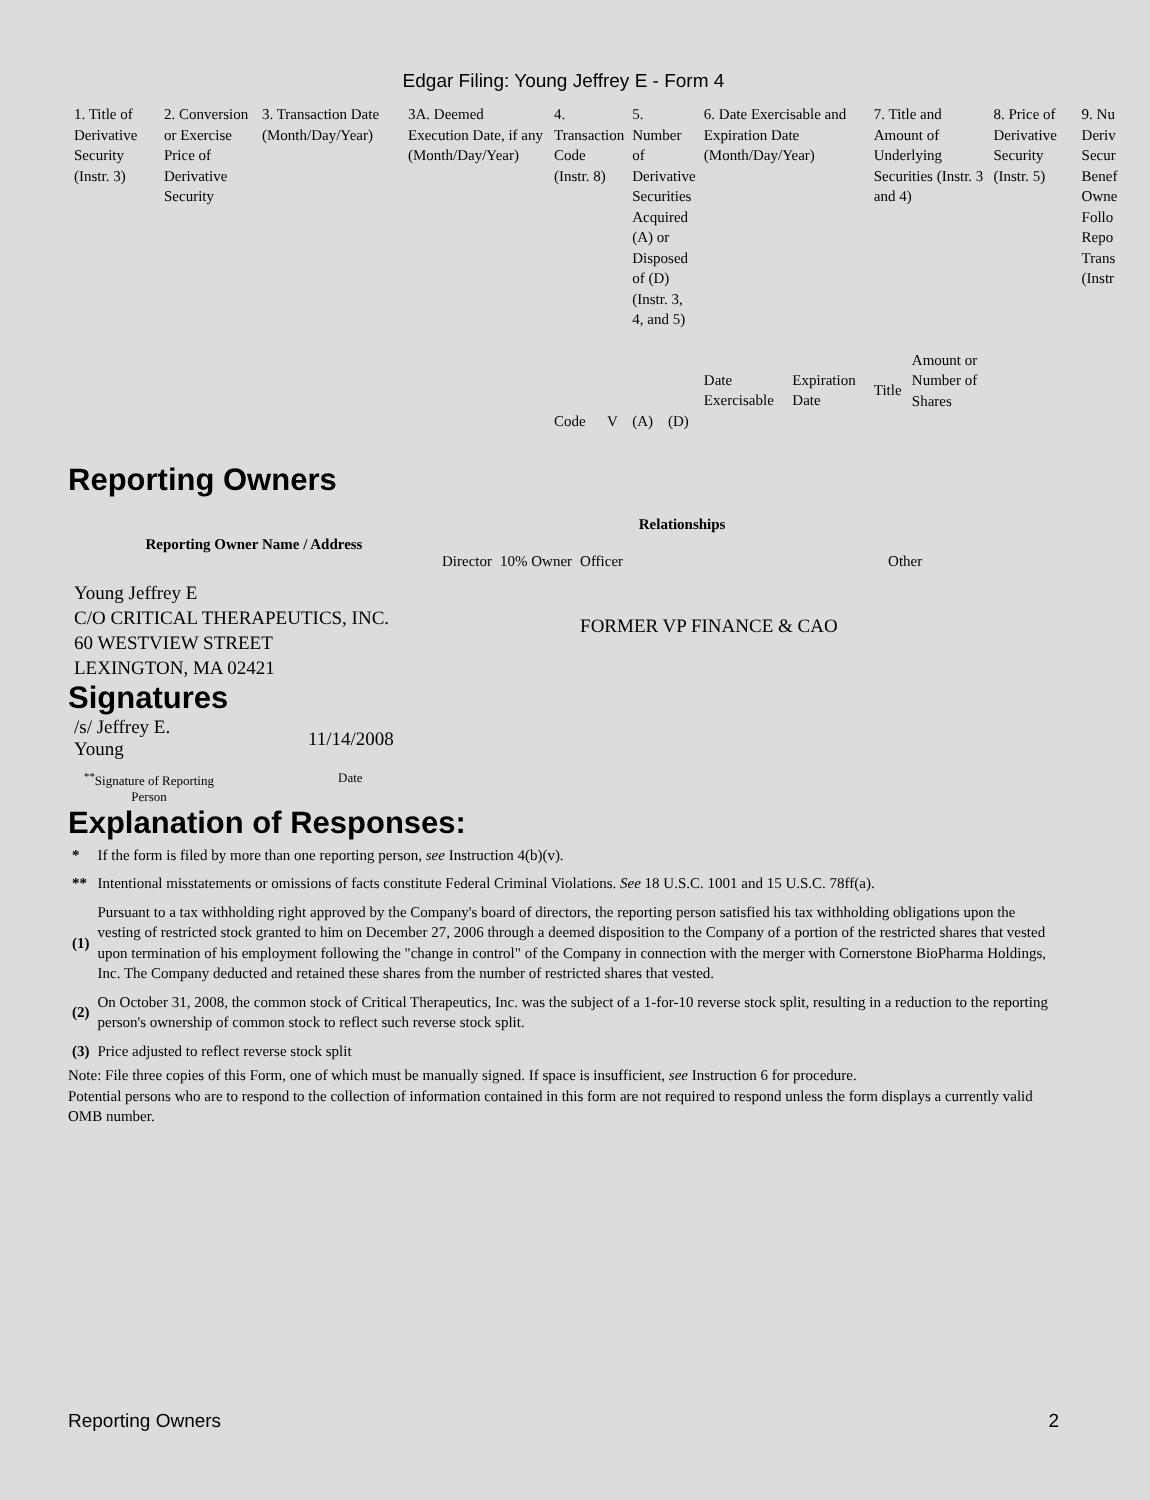Edgar Filing: Young Jeffrey E - Form 4
| 1. Title of Derivative Security (Instr. 3) | 2. Conversion or Exercise Price of Derivative Security | 3. Transaction Date (Month/Day/Year) | 3A. Deemed Execution Date, if any (Month/Day/Year) | 4. Transaction Code (Instr. 8) | | 5. Number of Derivative Securities Acquired (A) or Disposed of (D) (Instr. 3, 4, and 5) | | 6. Date Exercisable and Expiration Date (Month/Day/Year) | | 7. Title and Amount of Underlying Securities (Instr. 3 and 4) | | 8. Price of Derivative Security (Instr. 5) | 9. Nu Deriv Secur Benef Owne Follo Repo Trans (Instr |
| --- | --- | --- | --- | --- | --- | --- | --- | --- | --- | --- | --- | --- | --- |
| | | | | | | | | Date Exercisable | Expiration Date | Title | Amount or Number of Shares | | |
| | | | | Code | V | (A) | (D) | | | | | | |
Reporting Owners
| Reporting Owner Name / Address | Relationships | | | |
| --- | --- | --- | --- | --- |
| | Director | 10% Owner | Officer | Other |
| Young Jeffrey E C/O CRITICAL THERAPEUTICS, INC. 60 WESTVIEW STREET LEXINGTON, MA 02421 | | | FORMER VP FINANCE & CAO | |
Signatures
| /s/ Jeffrey E. Young | 11/14/2008 |
| <sup>**</sup> Signature of Reporting Person | Date |
Explanation of Responses:
| * | If the form is filed by more than one reporting person, see Instruction 4(b)(v). |
| ** | Intentional misstatements or omissions of facts constitute Federal Criminal Violations. See 18 U.S.C. 1001 and 15 U.S.C. 78ff(a). |
| (1) | Pursuant to a tax withholding right approved by the Company's board of directors, the reporting person satisfied his tax withholding obligations upon the vesting of restricted stock granted to him on December 27, 2006 through a deemed disposition to the Company of a portion of the restricted shares that vested upon termination of his employment following the "change in control" of the Company in connection with the merger with Cornerstone BioPharma Holdings, Inc. The Company deducted and retained these shares from the number of restricted shares that vested. |
| (2) | On October 31, 2008, the common stock of Critical Therapeutics, Inc. was the subject of a 1-for-10 reverse stock split, resulting in a reduction to the reporting person's ownership of common stock to reflect such reverse stock split. |
| (3) | Price adjusted to reflect reverse stock split |
Note: File three copies of this Form, one of which must be manually signed. If space is insufficient, see Instruction 6 for procedure.
Potential persons who are to respond to the collection of information contained in this form are not required to respond unless the form displays a currently valid OMB number.
Reporting Owners 2